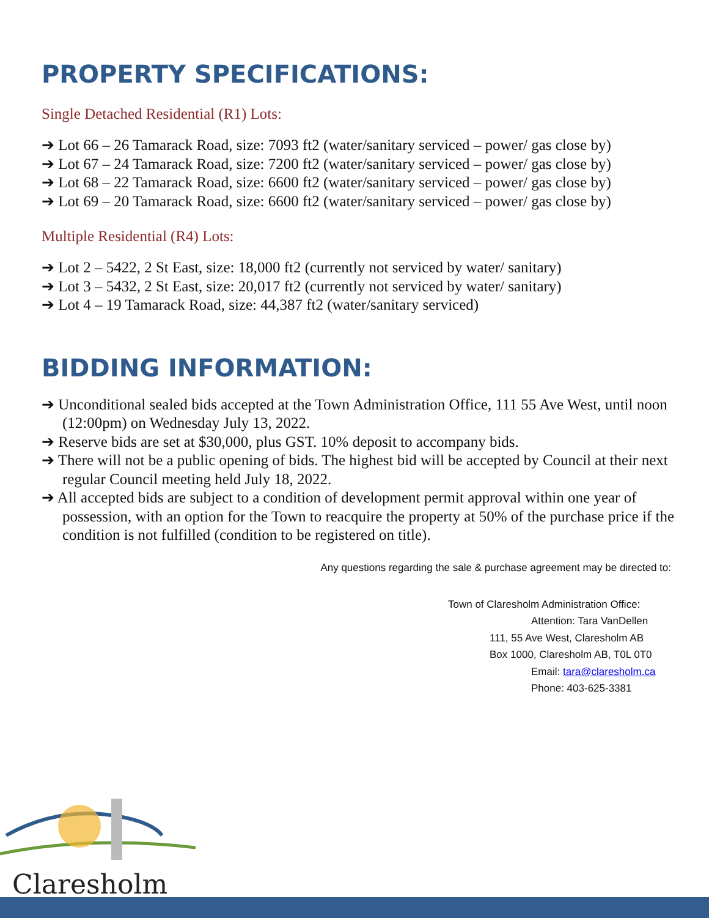PROPERTY SPECIFICATIONS:
Single Detached Residential (R1) Lots:
➔ Lot 66 – 26 Tamarack Road, size: 7093 ft2 (water/sanitary serviced – power/ gas close by)
➔ Lot 67 – 24 Tamarack Road, size: 7200 ft2 (water/sanitary serviced – power/ gas close by)
➔ Lot 68 – 22 Tamarack Road, size: 6600 ft2 (water/sanitary serviced – power/ gas close by)
➔ Lot 69 – 20 Tamarack Road, size: 6600 ft2 (water/sanitary serviced – power/ gas close by)
Multiple Residential (R4) Lots:
➔ Lot 2 – 5422, 2 St East, size: 18,000 ft2 (currently not serviced by water/ sanitary)
➔ Lot 3 – 5432, 2 St East, size: 20,017 ft2 (currently not serviced by water/ sanitary)
➔ Lot 4 – 19 Tamarack Road, size: 44,387 ft2 (water/sanitary serviced)
BIDDING INFORMATION:
➔ Unconditional sealed bids accepted at the Town Administration Office, 111 55 Ave West, until noon (12:00pm) on Wednesday July 13, 2022.
➔ Reserve bids are set at $30,000, plus GST. 10% deposit to accompany bids.
➔ There will not be a public opening of bids. The highest bid will be accepted by Council at their next regular Council meeting held July 18, 2022.
➔ All accepted bids are subject to a condition of development permit approval within one year of possession, with an option for the Town to reacquire the property at 50% of the purchase price if the condition is not fulfilled (condition to be registered on title).
Any questions regarding the sale & purchase agreement may be directed to:
Town of Claresholm Administration Office:
Attention: Tara VanDellen
111, 55 Ave West, Claresholm AB
Box 1000, Claresholm AB, T0L 0T0
Email: tara@claresholm.ca
Phone: 403-625-3381
Claresholm